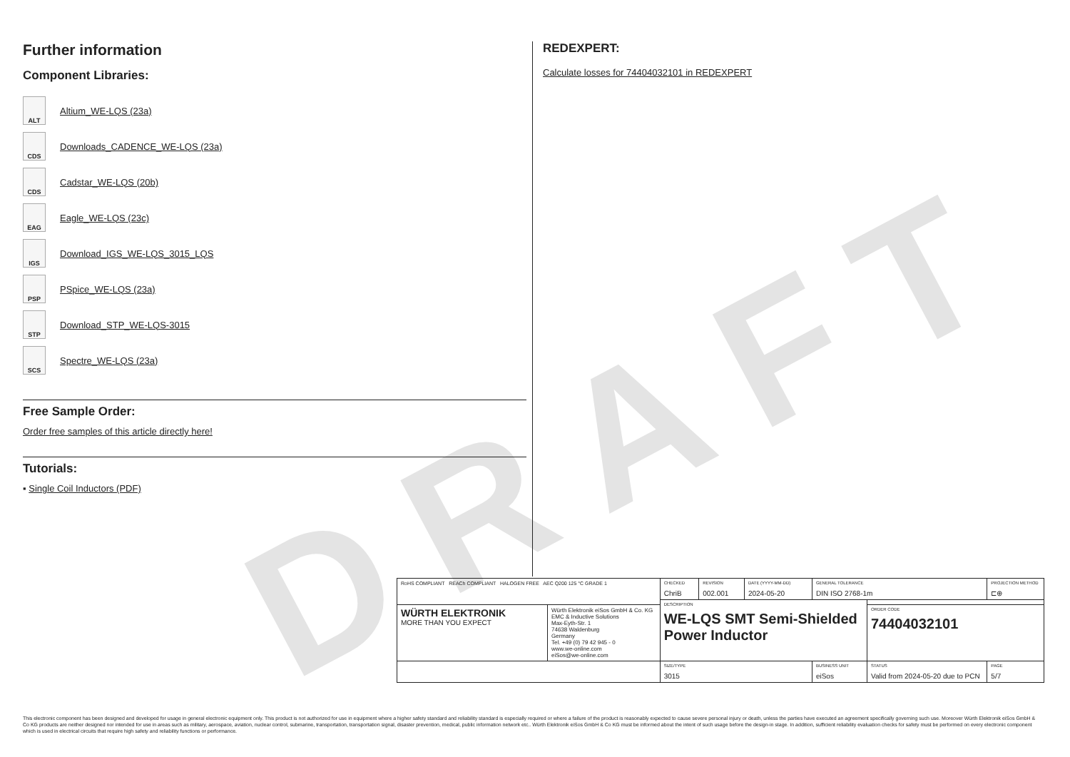DRAFT
Further information
Component Libraries:
ALT
Altium_WE-LQS (23a)
CDS
Downloads_CADENCE_WE-LQS (23a)
CDS
Cadstar_WE-LQS (20b)
EAG
Eagle_WE-LQS (23c)
IGS
Download_IGS_WE-LQS_3015_LQS
PSP
PSpice_WE-LQS (23a)
STP
Download_STP_WE-LQS-3015
SCS
Spectre_WE-LQS (23a)
Free Sample Order:
Order free samples of this article directly here!
Tutorials:
▪ Single Coil Inductors (PDF)
REDEXPERT:
Calculate losses for 74404032101 in REDEXPERT
| RoHS COMPLIANT REACh COMPLIANT HALOGEN FREE AEC Q200 125 °C GRADE 1 | | CHECKED ChriB | REVISION 002.001 | DATE (YYYY-MM-DD) 2024-05-20 | GENERAL TOLERANCE DIN ISO 2768-1m | | PROJECTION METHOD ⊏⊕ |
| | | DESCRIPTION WE-LQS SMT Semi-Shielded Power Inductor | | | | | |
| WÜRTH ELEKTRONIK MORE THAN YOU EXPECT | Würth Elektronik eiSos GmbH & Co. KG EMC & Inductive Solutions Max-Eyth-Str. 1 74638 Waldenburg Germany Tel. +49 (0) 79 42 945 - 0 www.we-online.com eiSos@we-online.com | | | | | ORDER CODE 74404032101 | |
| | | SIZE/TYPE 3015 | | | BUSINESS UNIT eiSos | STATUS Valid from 2024-05-20 due to PCN | PAGE 5/7 |
This electronic component has been designed and developed for usage in general electronic equipment only. This product is not authorized for use in equipment where a higher safety standard and reliability standard is especially required or where a failure of the product is reasonably expected to cause severe personal injury or death, unless the parties have executed an agreement specifically governing such use. Moreover Würth Elektronik eiSos GmbH & Co KG products are neither designed nor intended for use in areas such as military, aerospace, aviation, nuclear control, submarine, transportation, transportation signal, disaster prevention, medical, public information network etc.. Würth Elektronik eiSos GmbH & Co KG must be informed about the intent of such usage before the design-in stage. In addition, sufficient reliability evaluation checks for safety must be performed on every electronic component which is used in electrical circuits that require high safety and reliability functions or performance.